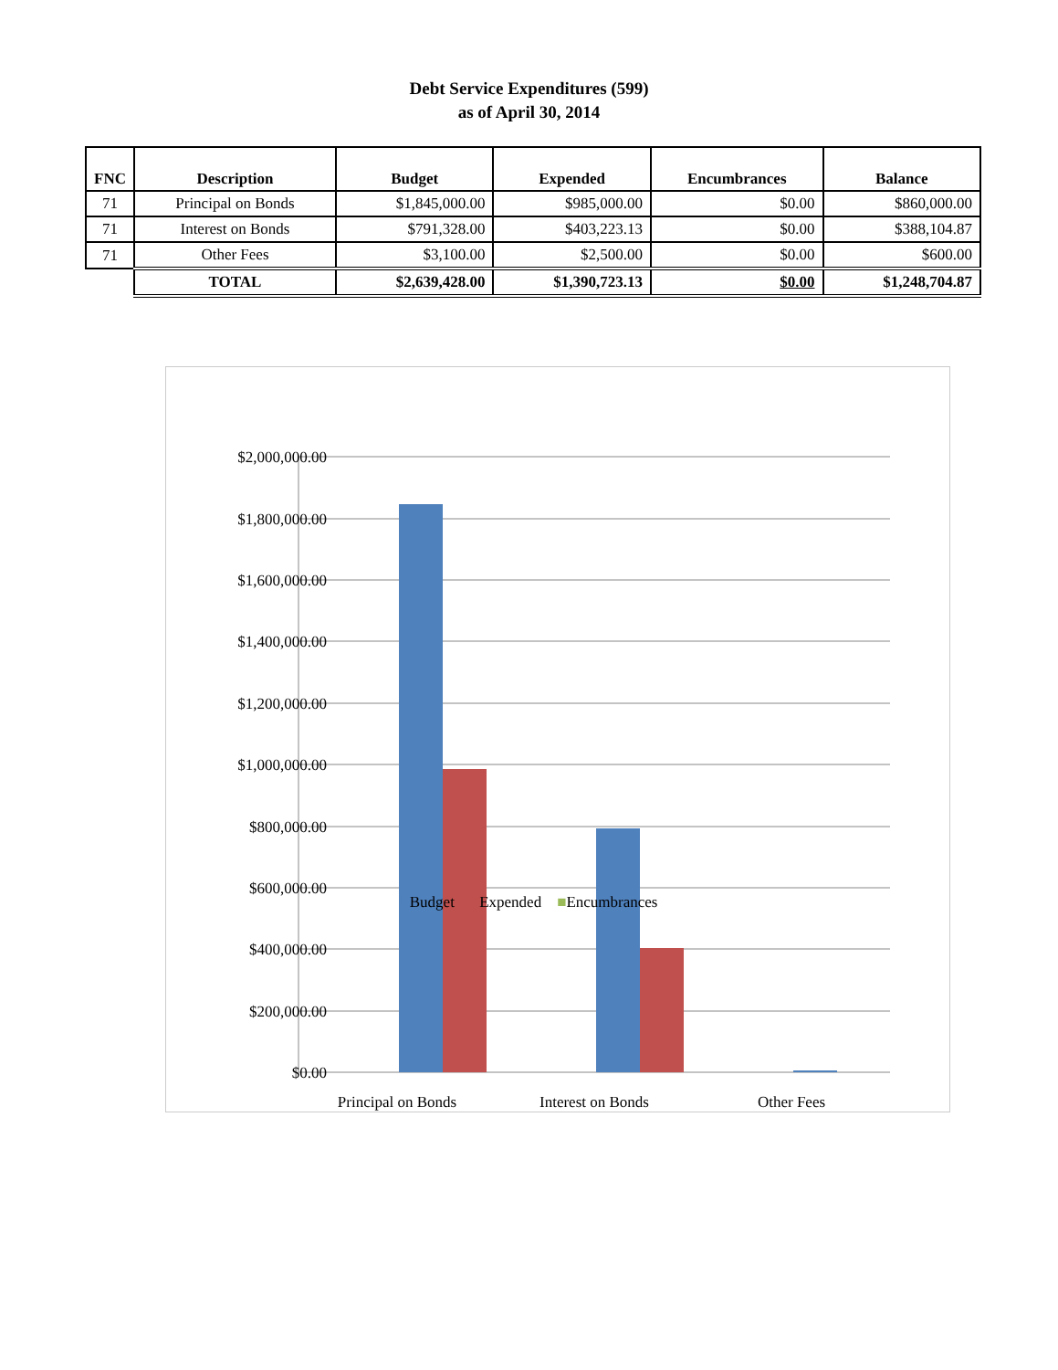Debt Service Expenditures (599)
as of April 30, 2014
| FNC | Description | Budget | Expended | Encumbrances | Balance |
| --- | --- | --- | --- | --- | --- |
| 71 | Principal on Bonds | $1,845,000.00 | $985,000.00 | $0.00 | $860,000.00 |
| 71 | Interest on Bonds | $791,328.00 | $403,223.13 | $0.00 | $388,104.87 |
| 71 | Other Fees | $3,100.00 | $2,500.00 | $0.00 | $600.00 |
| | TOTAL | $2,639,428.00 | $1,390,723.13 | $0.00 | $1,248,704.87 |
$2,000,000.00
$1,800,000.00
$1,600,000.00
$1,400,000.00
$1,200,000.00
$1,000,000.00
$800,000.00
$600,000.00
$400,000.00
$200,000.00
$0.00
Principal on Bonds
Interest on Bonds
Other Fees
■Budget ■Expended ■Encumbrances